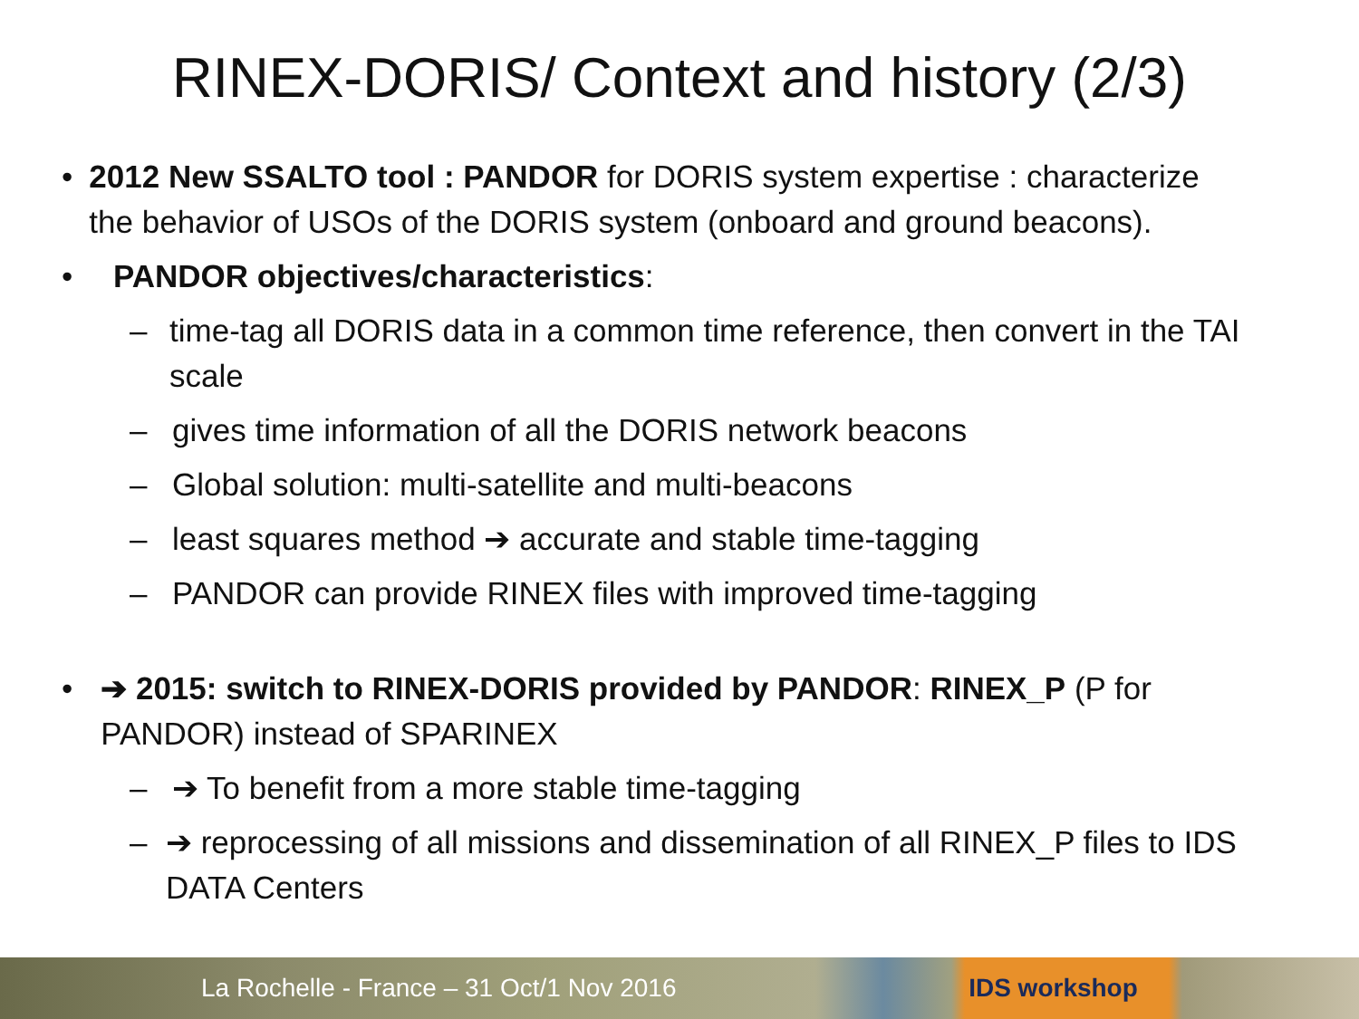RINEX-DORIS/ Context and history (2/3)
• 2012 New SSALTO tool : PANDOR for DORIS system expertise : characterize the behavior of USOs of the DORIS system (onboard and ground beacons).
• PANDOR objectives/characteristics:
– time-tag all DORIS data in a common time reference, then convert in the TAI scale
– gives time information of all the DORIS network beacons
– Global solution: multi-satellite and multi-beacons
– least squares method ➔ accurate and stable time-tagging
– PANDOR can provide RINEX files with improved time-tagging
• ➔ 2015: switch to RINEX-DORIS provided by PANDOR: RINEX_P (P for PANDOR) instead of SPARINEX
– ➔ To benefit from a more stable time-tagging
– ➔ reprocessing of all missions and dissemination of all RINEX_P files to IDS DATA Centers
La Rochelle - France – 31 Oct/1 Nov 2016 IDS workshop